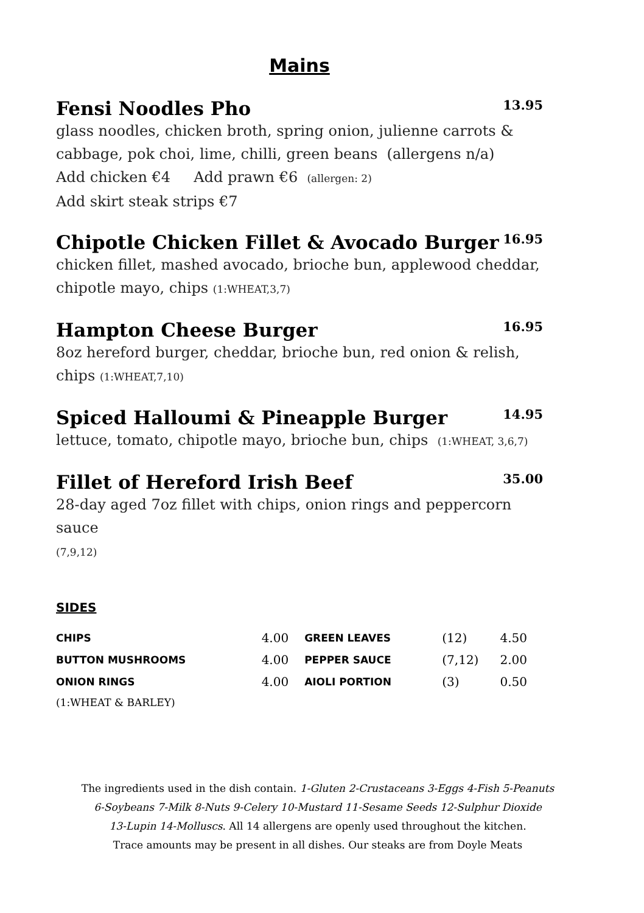Mains
Fensi Noodles Pho 13.95
glass noodles, chicken broth, spring onion, julienne carrots &
cabbage, pok choi, lime, chilli, green beans (allergens n/a)
Add chicken €4 Add prawn €6 (allergen: 2)
Add skirt steak strips €7
Chipotle Chicken Fillet & Avocado Burger 16.95
chicken fillet, mashed avocado, brioche bun, applewood cheddar,
chipotle mayo, chips (1:WHEAT,3,7)
Hampton Cheese Burger 16.95
8oz hereford burger, cheddar, brioche bun, red onion & relish,
chips (1:WHEAT,7,10)
Spiced Halloumi & Pineapple Burger 14.95
lettuce, tomato, chipotle mayo, brioche bun, chips (1:WHEAT, 3,6,7)
Fillet of Hereford Irish Beef 35.00
28-day aged 7oz fillet with chips, onion rings and peppercorn sauce
(7,9,12)
SIDES
| CHIPS | 4.00 | GREEN LEAVES | (12) | 4.50 |
| BUTTON MUSHROOMS | 4.00 | PEPPER SAUCE | (7,12) | 2.00 |
| ONION RINGS | 4.00 | AIOLI PORTION | (3) | 0.50 |
| (1:WHEAT & BARLEY) | | | | |
The ingredients used in the dish contain. 1-Gluten 2-Crustaceans 3-Eggs 4-Fish 5-Peanuts
6-Soybeans 7-Milk 8-Nuts 9-Celery 10-Mustard 11-Sesame Seeds 12-Sulphur Dioxide
13-Lupin 14-Molluscs. All 14 allergens are openly used throughout the kitchen.
Trace amounts may be present in all dishes. Our steaks are from Doyle Meats